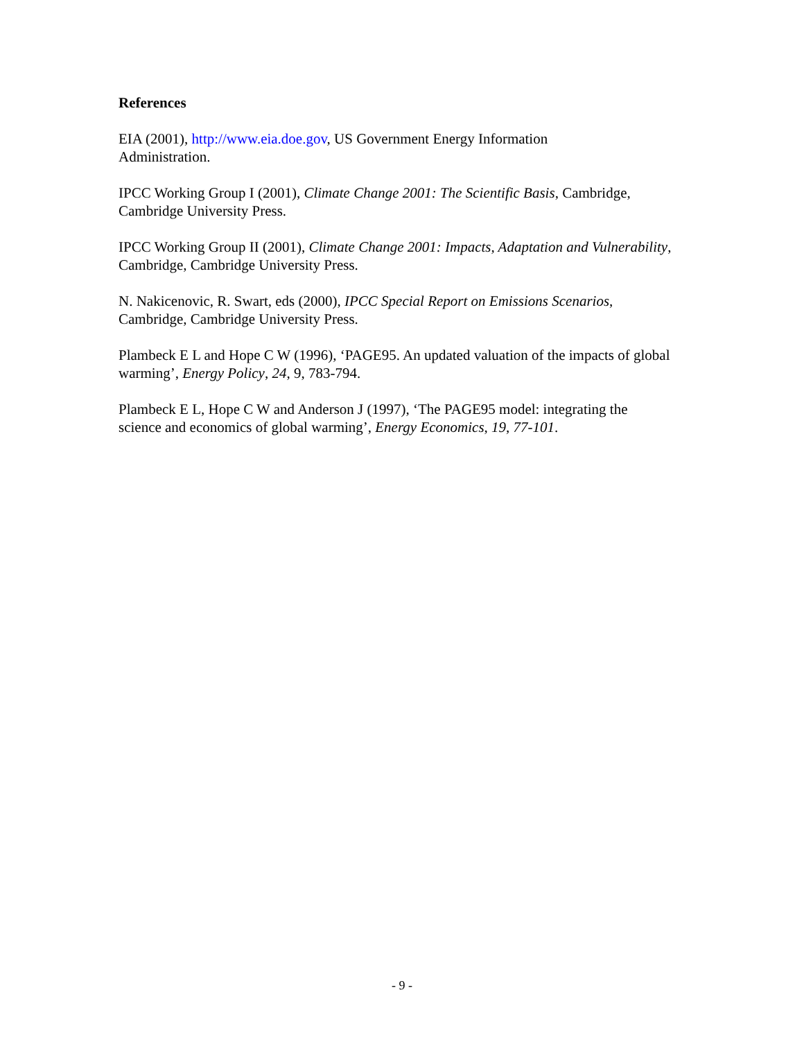References
EIA (2001), http://www.eia.doe.gov, US Government Energy Information
Administration.
IPCC Working Group I (2001), Climate Change 2001: The Scientific Basis, Cambridge, Cambridge University Press.
IPCC Working Group II (2001), Climate Change 2001: Impacts, Adaptation and Vulnerability, Cambridge, Cambridge University Press.
N. Nakicenovic, R. Swart, eds (2000), IPCC Special Report on Emissions Scenarios, Cambridge, Cambridge University Press.
Plambeck E L and Hope C W (1996), ‘PAGE95. An updated valuation of the impacts of global warming’, Energy Policy, 24, 9, 783-794.
Plambeck E L, Hope C W and Anderson J (1997), ‘The PAGE95 model: integrating the science and economics of global warming’, Energy Economics, 19, 77-101.
- 9 -